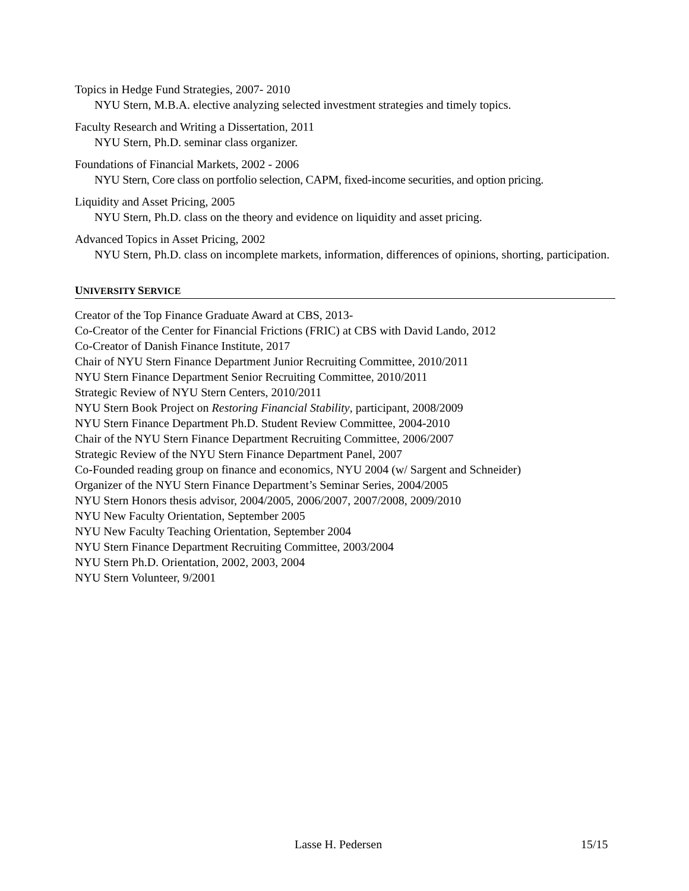Topics in Hedge Fund Strategies, 2007- 2010
NYU Stern, M.B.A. elective analyzing selected investment strategies and timely topics.
Faculty Research and Writing a Dissertation, 2011
NYU Stern, Ph.D. seminar class organizer.
Foundations of Financial Markets, 2002 - 2006
NYU Stern, Core class on portfolio selection, CAPM, fixed-income securities, and option pricing.
Liquidity and Asset Pricing, 2005
NYU Stern, Ph.D. class on the theory and evidence on liquidity and asset pricing.
Advanced Topics in Asset Pricing, 2002
NYU Stern, Ph.D. class on incomplete markets, information, differences of opinions, shorting, participation.
UNIVERSITY SERVICE
Creator of the Top Finance Graduate Award at CBS, 2013-
Co-Creator of the Center for Financial Frictions (FRIC) at CBS with David Lando, 2012
Co-Creator of Danish Finance Institute, 2017
Chair of NYU Stern Finance Department Junior Recruiting Committee, 2010/2011
NYU Stern Finance Department Senior Recruiting Committee, 2010/2011
Strategic Review of NYU Stern Centers, 2010/2011
NYU Stern Book Project on Restoring Financial Stability, participant, 2008/2009
NYU Stern Finance Department Ph.D. Student Review Committee, 2004-2010
Chair of the NYU Stern Finance Department Recruiting Committee, 2006/2007
Strategic Review of the NYU Stern Finance Department Panel, 2007
Co-Founded reading group on finance and economics, NYU 2004 (w/ Sargent and Schneider)
Organizer of the NYU Stern Finance Department’s Seminar Series, 2004/2005
NYU Stern Honors thesis advisor, 2004/2005, 2006/2007, 2007/2008, 2009/2010
NYU New Faculty Orientation, September 2005
NYU New Faculty Teaching Orientation, September 2004
NYU Stern Finance Department Recruiting Committee, 2003/2004
NYU Stern Ph.D. Orientation, 2002, 2003, 2004
NYU Stern Volunteer, 9/2001
Lasse H. Pedersen 15/15